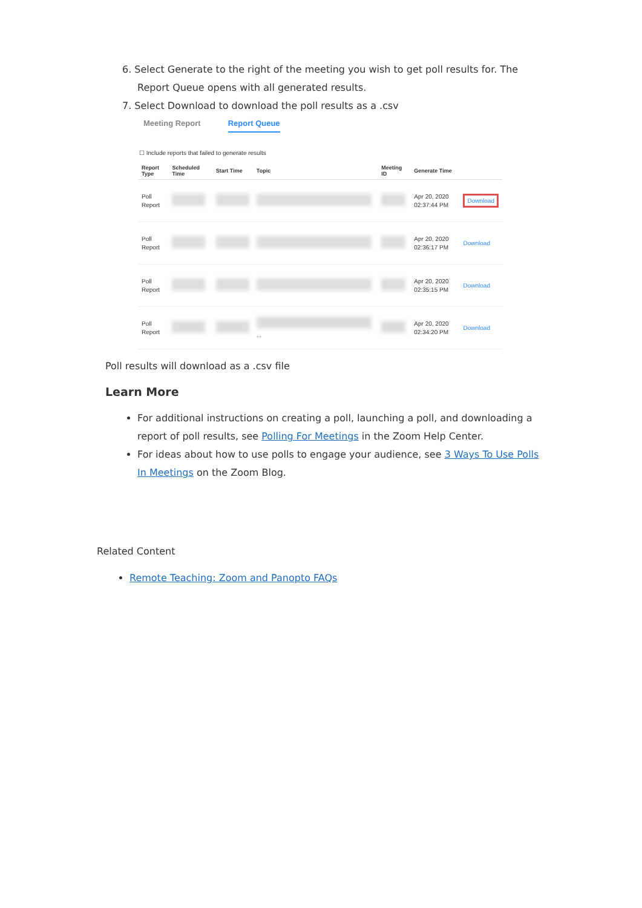6. Select Generate to the right of the meeting you wish to get poll results for. The Report Queue opens with all generated results.
7. Select Download to download the poll results as a .csv
Meeting Report Report Queue
☐ Include reports that failed to generate results
| Report Type | Scheduled Time | Start Time | Topic | Meeting ID | Generate Time | |
| --- | --- | --- | --- | --- | --- | --- |
| Poll Report | | | | | Apr 20, 2020 02:37:44 PM | Download |
| Poll Report | | | | | Apr 20, 2020 02:36:17 PM | Download |
| Poll Report | | | | | Apr 20, 2020 02:35:15 PM | Download |
| Poll Report | | | ... | | Apr 20, 2020 02:34:20 PM | Download |
Poll results will download as a .csv file
Learn More
For additional instructions on creating a poll, launching a poll, and downloading a report of poll results, see Polling For Meetings in the Zoom Help Center.
For ideas about how to use polls to engage your audience, see 3 Ways To Use Polls In Meetings on the Zoom Blog.
Related Content
Remote Teaching: Zoom and Panopto FAQs